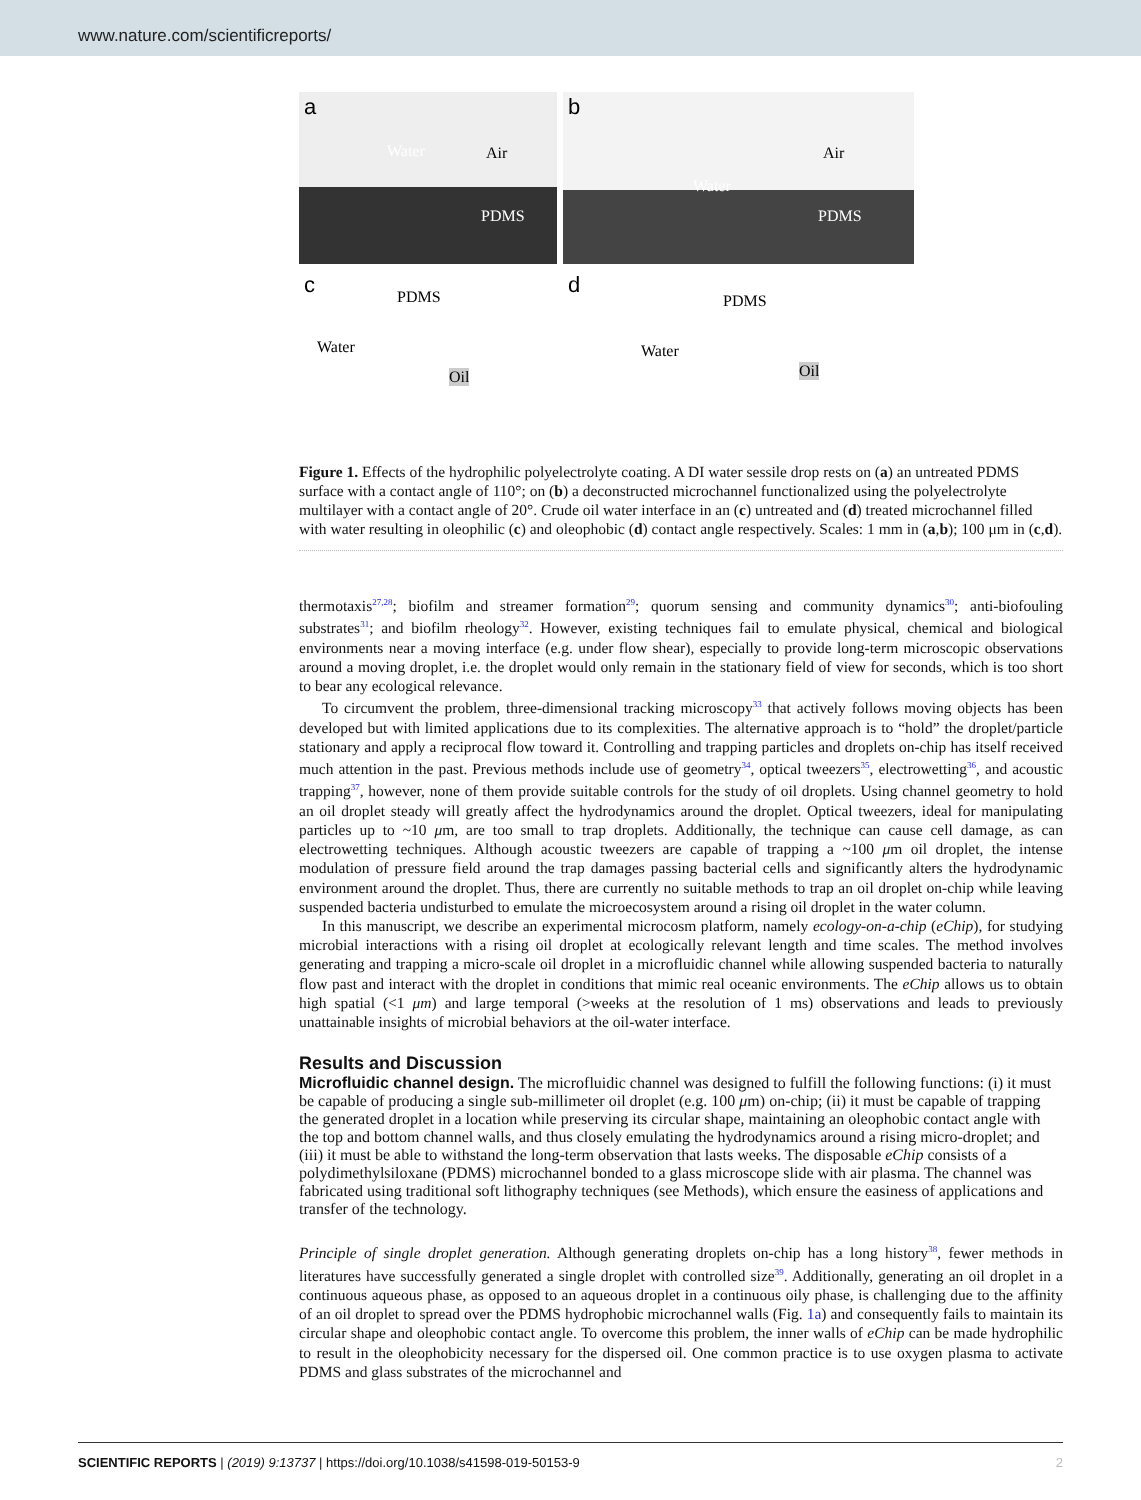www.nature.com/scientificreports/
a
Water Air
PDMS
b
Water
Air
PDMS
c PDMS
Water
Oil
d
PDMS
Water
Oil
Figure 1. Effects of the hydrophilic polyelectrolyte coating. A DI water sessile drop rests on (a) an untreated PDMS surface with a contact angle of 110°; on (b) a deconstructed microchannel functionalized using the polyelectrolyte multilayer with a contact angle of 20°. Crude oil water interface in an (c) untreated and (d) treated microchannel filled with water resulting in oleophilic (c) and oleophobic (d) contact angle respectively. Scales: 1 mm in (a,b); 100 μm in (c,d).
thermotaxis<sup>27,28</sup>; biofilm and streamer formation<sup>29</sup>; quorum sensing and community dynamics<sup>30</sup>; anti-biofouling substrates<sup>31</sup>; and biofilm rheology<sup>32</sup>. However, existing techniques fail to emulate physical, chemical and biological environments near a moving interface (e.g. under flow shear), especially to provide long-term microscopic observations around a moving droplet, i.e. the droplet would only remain in the stationary field of view for seconds, which is too short to bear any ecological relevance.
To circumvent the problem, three-dimensional tracking microscopy<sup>33</sup> that actively follows moving objects has been developed but with limited applications due to its complexities. The alternative approach is to “hold” the droplet/particle stationary and apply a reciprocal flow toward it. Controlling and trapping particles and droplets on-chip has itself received much attention in the past. Previous methods include use of geometry<sup>34</sup>, optical tweezers<sup>35</sup>, electrowetting<sup>36</sup>, and acoustic trapping<sup>37</sup>, however, none of them provide suitable controls for the study of oil droplets. Using channel geometry to hold an oil droplet steady will greatly affect the hydrodynamics around the droplet. Optical tweezers, ideal for manipulating particles up to ~10 μm, are too small to trap droplets. Additionally, the technique can cause cell damage, as can electrowetting techniques. Although acoustic tweezers are capable of trapping a ~100 μm oil droplet, the intense modulation of pressure field around the trap damages passing bacterial cells and significantly alters the hydrodynamic environment around the droplet. Thus, there are currently no suitable methods to trap an oil droplet on-chip while leaving suspended bacteria undisturbed to emulate the microecosystem around a rising oil droplet in the water column.
In this manuscript, we describe an experimental microcosm platform, namely ecology-on-a-chip (eChip), for studying microbial interactions with a rising oil droplet at ecologically relevant length and time scales. The method involves generating and trapping a micro-scale oil droplet in a microfluidic channel while allowing suspended bacteria to naturally flow past and interact with the droplet in conditions that mimic real oceanic environments. The eChip allows us to obtain high spatial (<1 μm) and large temporal (>weeks at the resolution of 1 ms) observations and leads to previously unattainable insights of microbial behaviors at the oil-water interface.
Results and Discussion
Microfluidic channel design.
The microfluidic channel was designed to fulfill the following functions: (i) it must be capable of producing a single sub-millimeter oil droplet (e.g. 100 μm) on-chip; (ii) it must be capable of trapping the generated droplet in a location while preserving its circular shape, maintaining an oleophobic contact angle with the top and bottom channel walls, and thus closely emulating the hydrodynamics around a rising micro-droplet; and (iii) it must be able to withstand the long-term observation that lasts weeks. The disposable eChip consists of a polydimethylsiloxane (PDMS) microchannel bonded to a glass microscope slide with air plasma. The channel was fabricated using traditional soft lithography techniques (see Methods), which ensure the easiness of applications and transfer of the technology.
Principle of single droplet generation. Although generating droplets on-chip has a long history<sup>38</sup>, fewer methods in literatures have successfully generated a single droplet with controlled size<sup>39</sup>. Additionally, generating an oil droplet in a continuous aqueous phase, as opposed to an aqueous droplet in a continuous oily phase, is challenging due to the affinity of an oil droplet to spread over the PDMS hydrophobic microchannel walls (Fig. 1a) and consequently fails to maintain its circular shape and oleophobic contact angle. To overcome this problem, the inner walls of eChip can be made hydrophilic to result in the oleophobicity necessary for the dispersed oil. One common practice is to use oxygen plasma to activate PDMS and glass substrates of the microchannel and
2 SCIENTIFIC REPORTS | (2019) 9:13737 | https://doi.org/10.1038/s41598-019-50153-9